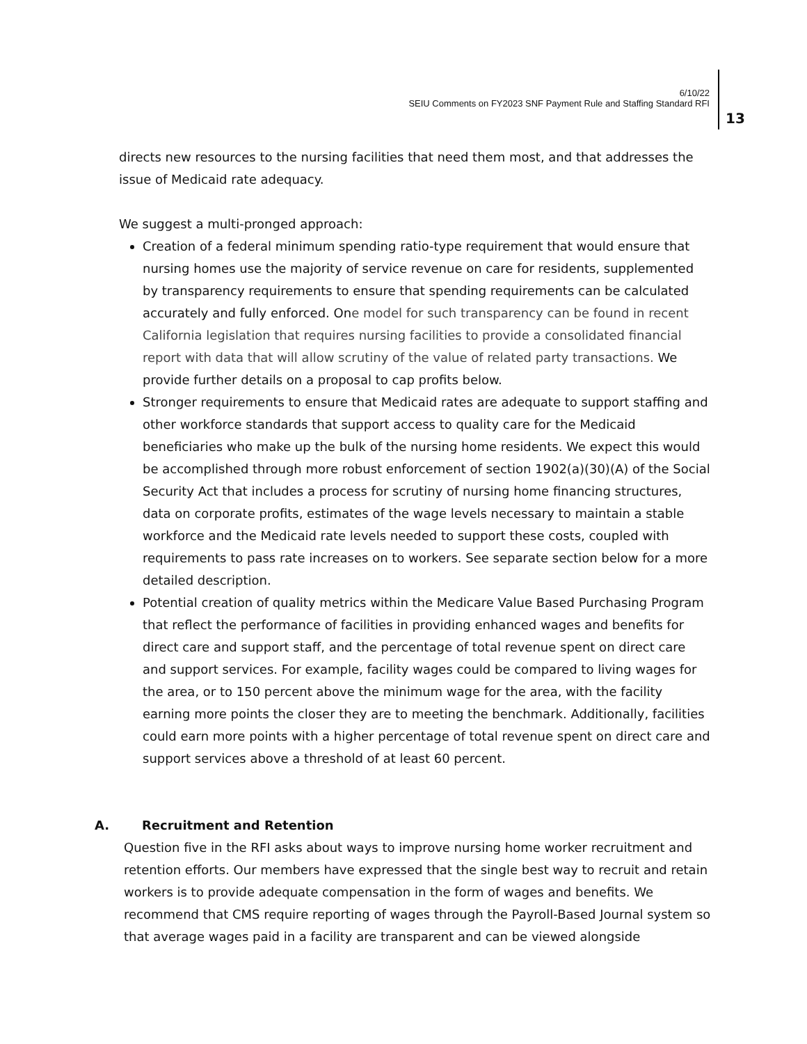6/10/22
SEIU Comments on FY2023 SNF Payment Rule and Staffing Standard RFI
13
directs new resources to the nursing facilities that need them most, and that addresses the issue of Medicaid rate adequacy.
We suggest a multi-pronged approach:
Creation of a federal minimum spending ratio-type requirement that would ensure that nursing homes use the majority of service revenue on care for residents, supplemented by transparency requirements to ensure that spending requirements can be calculated accurately and fully enforced. One model for such transparency can be found in recent California legislation that requires nursing facilities to provide a consolidated financial report with data that will allow scrutiny of the value of related party transactions. We provide further details on a proposal to cap profits below.
Stronger requirements to ensure that Medicaid rates are adequate to support staffing and other workforce standards that support access to quality care for the Medicaid beneficiaries who make up the bulk of the nursing home residents. We expect this would be accomplished through more robust enforcement of section 1902(a)(30)(A) of the Social Security Act that includes a process for scrutiny of nursing home financing structures, data on corporate profits, estimates of the wage levels necessary to maintain a stable workforce and the Medicaid rate levels needed to support these costs, coupled with requirements to pass rate increases on to workers. See separate section below for a more detailed description.
Potential creation of quality metrics within the Medicare Value Based Purchasing Program that reflect the performance of facilities in providing enhanced wages and benefits for direct care and support staff, and the percentage of total revenue spent on direct care and support services. For example, facility wages could be compared to living wages for the area, or to 150 percent above the minimum wage for the area, with the facility earning more points the closer they are to meeting the benchmark. Additionally, facilities could earn more points with a higher percentage of total revenue spent on direct care and support services above a threshold of at least 60 percent.
A. Recruitment and Retention
Question five in the RFI asks about ways to improve nursing home worker recruitment and retention efforts. Our members have expressed that the single best way to recruit and retain workers is to provide adequate compensation in the form of wages and benefits. We recommend that CMS require reporting of wages through the Payroll-Based Journal system so that average wages paid in a facility are transparent and can be viewed alongside